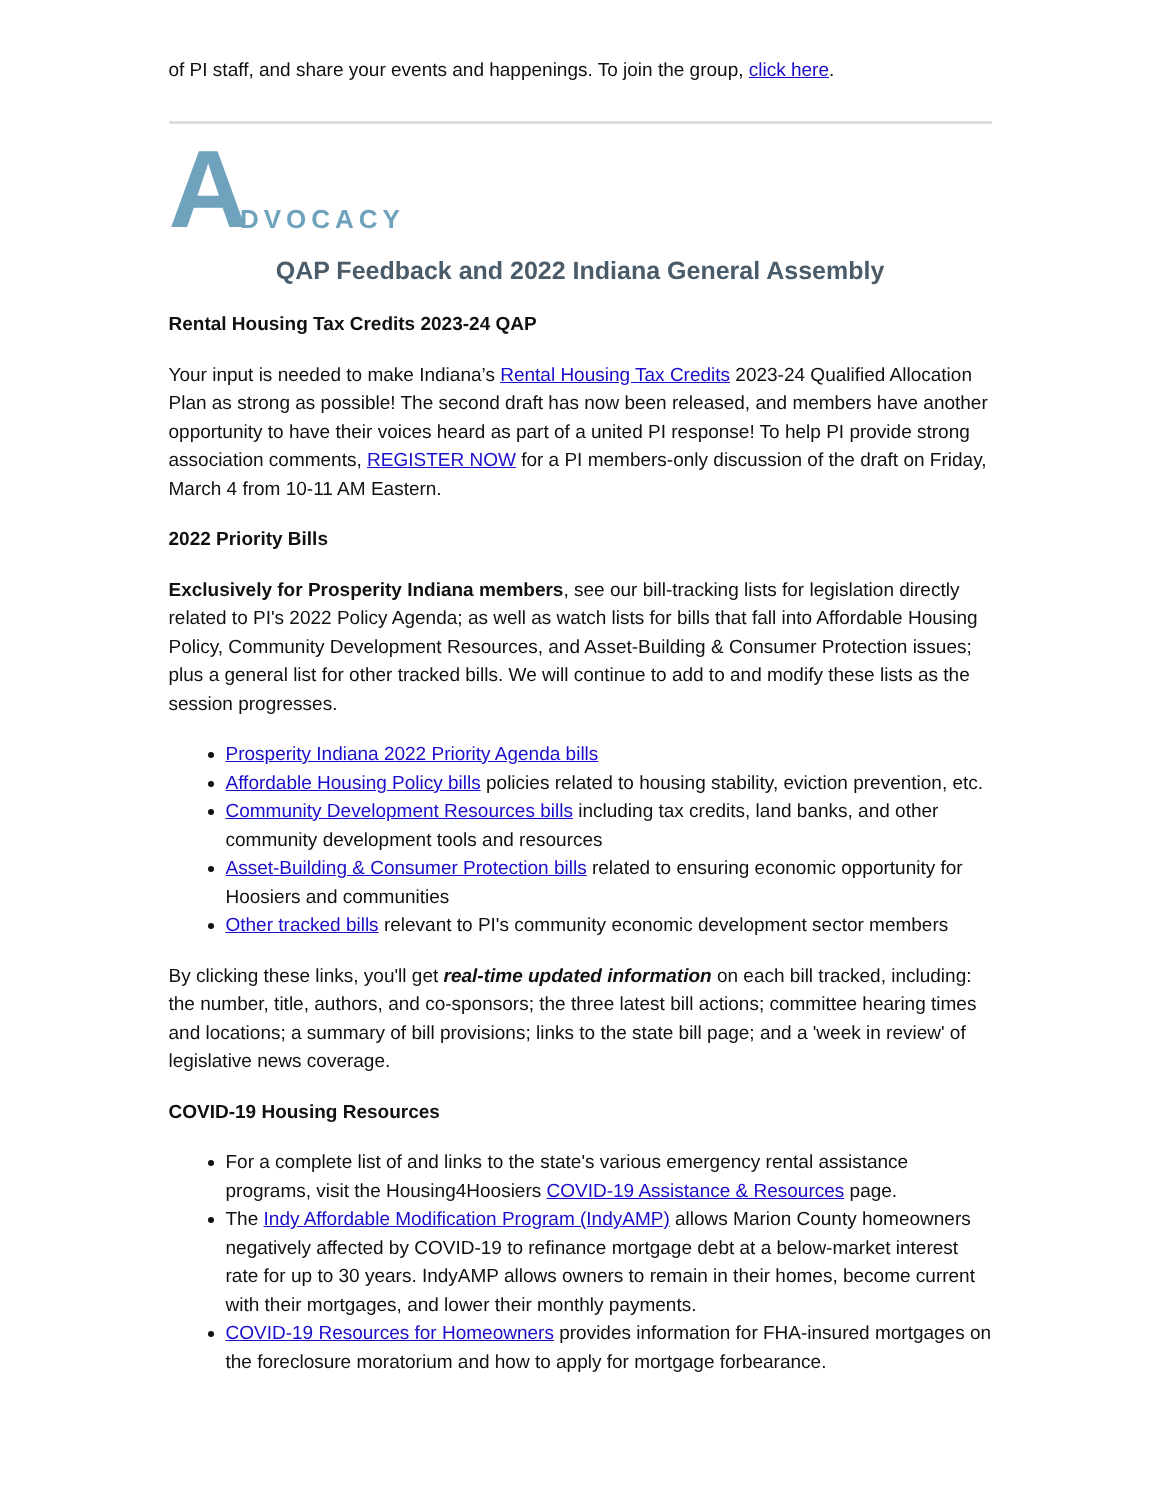of PI staff, and share your events and happenings. To join the group, click here.
A DVOCACY
QAP Feedback and 2022 Indiana General Assembly
Rental Housing Tax Credits 2023-24 QAP
Your input is needed to make Indiana’s Rental Housing Tax Credits 2023-24 Qualified Allocation Plan as strong as possible! The second draft has now been released, and members have another opportunity to have their voices heard as part of a united PI response! To help PI provide strong association comments, REGISTER NOW for a PI members-only discussion of the draft on Friday, March 4 from 10-11 AM Eastern.
2022 Priority Bills
Exclusively for Prosperity Indiana members, see our bill-tracking lists for legislation directly related to PI's 2022 Policy Agenda; as well as watch lists for bills that fall into Affordable Housing Policy, Community Development Resources, and Asset-Building & Consumer Protection issues; plus a general list for other tracked bills. We will continue to add to and modify these lists as the session progresses.
Prosperity Indiana 2022 Priority Agenda bills
Affordable Housing Policy bills policies related to housing stability, eviction prevention, etc.
Community Development Resources bills including tax credits, land banks, and other community development tools and resources
Asset-Building & Consumer Protection bills related to ensuring economic opportunity for Hoosiers and communities
Other tracked bills relevant to PI's community economic development sector members
By clicking these links, you'll get real-time updated information on each bill tracked, including: the number, title, authors, and co-sponsors; the three latest bill actions; committee hearing times and locations; a summary of bill provisions; links to the state bill page; and a 'week in review' of legislative news coverage.
COVID-19 Housing Resources
For a complete list of and links to the state's various emergency rental assistance programs, visit the Housing4Hoosiers COVID-19 Assistance & Resources page.
The Indy Affordable Modification Program (IndyAMP) allows Marion County homeowners negatively affected by COVID-19 to refinance mortgage debt at a below-market interest rate for up to 30 years. IndyAMP allows owners to remain in their homes, become current with their mortgages, and lower their monthly payments.
COVID-19 Resources for Homeowners provides information for FHA-insured mortgages on the foreclosure moratorium and how to apply for mortgage forbearance.